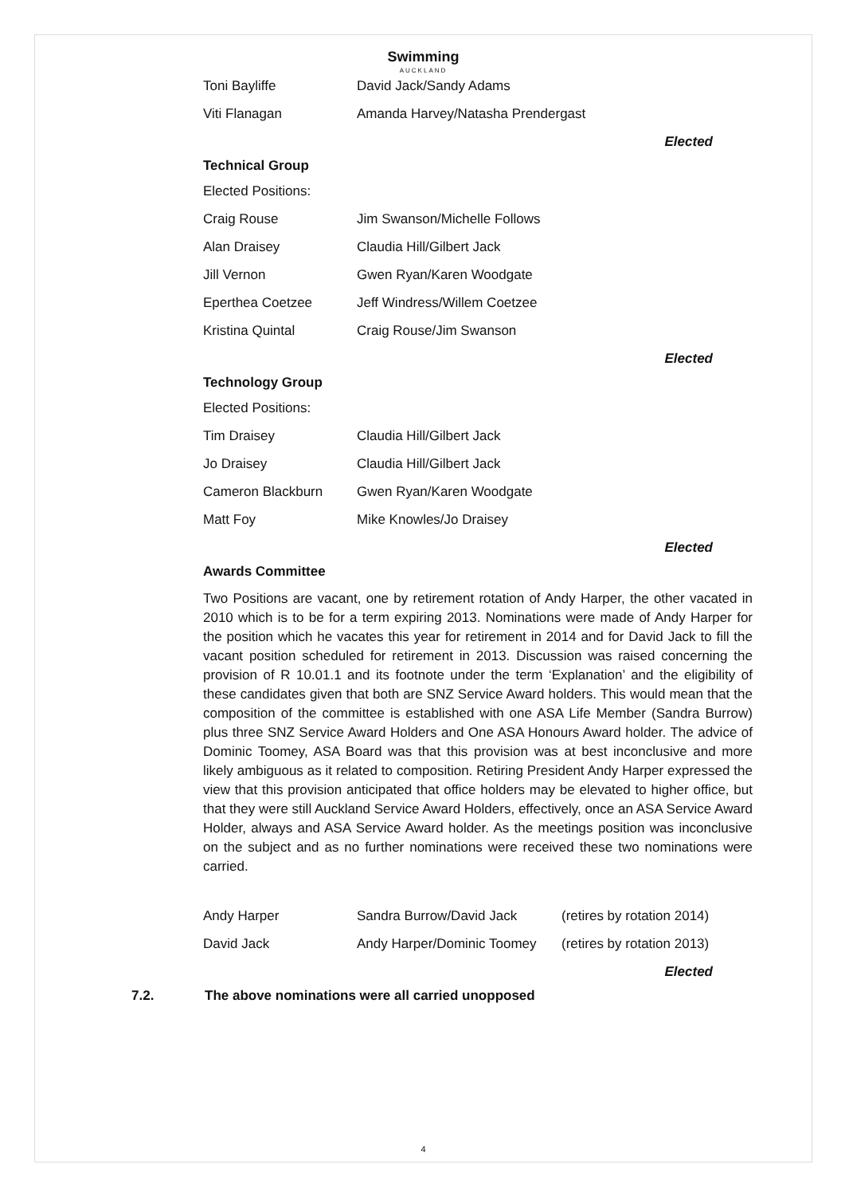Swimming
AUCKLAND
| Toni Bayliffe | David Jack/Sandy Adams |
| Viti Flanagan | Amanda Harvey/Natasha Prendergast |
Elected
Technical Group
| Elected Positions: | |
| Craig Rouse | Jim Swanson/Michelle Follows |
| Alan Draisey | Claudia Hill/Gilbert Jack |
| Jill Vernon | Gwen Ryan/Karen Woodgate |
| Eperthea Coetzee | Jeff Windress/Willem Coetzee |
| Kristina Quintal | Craig Rouse/Jim Swanson |
Elected
Technology Group
| Elected Positions: | |
| Tim Draisey | Claudia Hill/Gilbert Jack |
| Jo Draisey | Claudia Hill/Gilbert Jack |
| Cameron Blackburn | Gwen Ryan/Karen Woodgate |
| Matt Foy | Mike Knowles/Jo Draisey |
Elected
Awards Committee
Two Positions are vacant, one by retirement rotation of Andy Harper, the other vacated in 2010 which is to be for a term expiring 2013. Nominations were made of Andy Harper for the position which he vacates this year for retirement in 2014 and for David Jack to fill the vacant position scheduled for retirement in 2013. Discussion was raised concerning the provision of R 10.01.1 and its footnote under the term ‘Explanation’ and the eligibility of these candidates given that both are SNZ Service Award holders. This would mean that the composition of the committee is established with one ASA Life Member (Sandra Burrow) plus three SNZ Service Award Holders and One ASA Honours Award holder. The advice of Dominic Toomey, ASA Board was that this provision was at best inconclusive and more likely ambiguous as it related to composition. Retiring President Andy Harper expressed the view that this provision anticipated that office holders may be elevated to higher office, but that they were still Auckland Service Award Holders, effectively, once an ASA Service Award Holder, always and ASA Service Award holder. As the meetings position was inconclusive on the subject and as no further nominations were received these two nominations were carried.
| Andy Harper | Sandra Burrow/David Jack | (retires by rotation 2014) |
| David Jack | Andy Harper/Dominic Toomey | (retires by rotation 2013) |
Elected
7.2. The above nominations were all carried unopposed
4